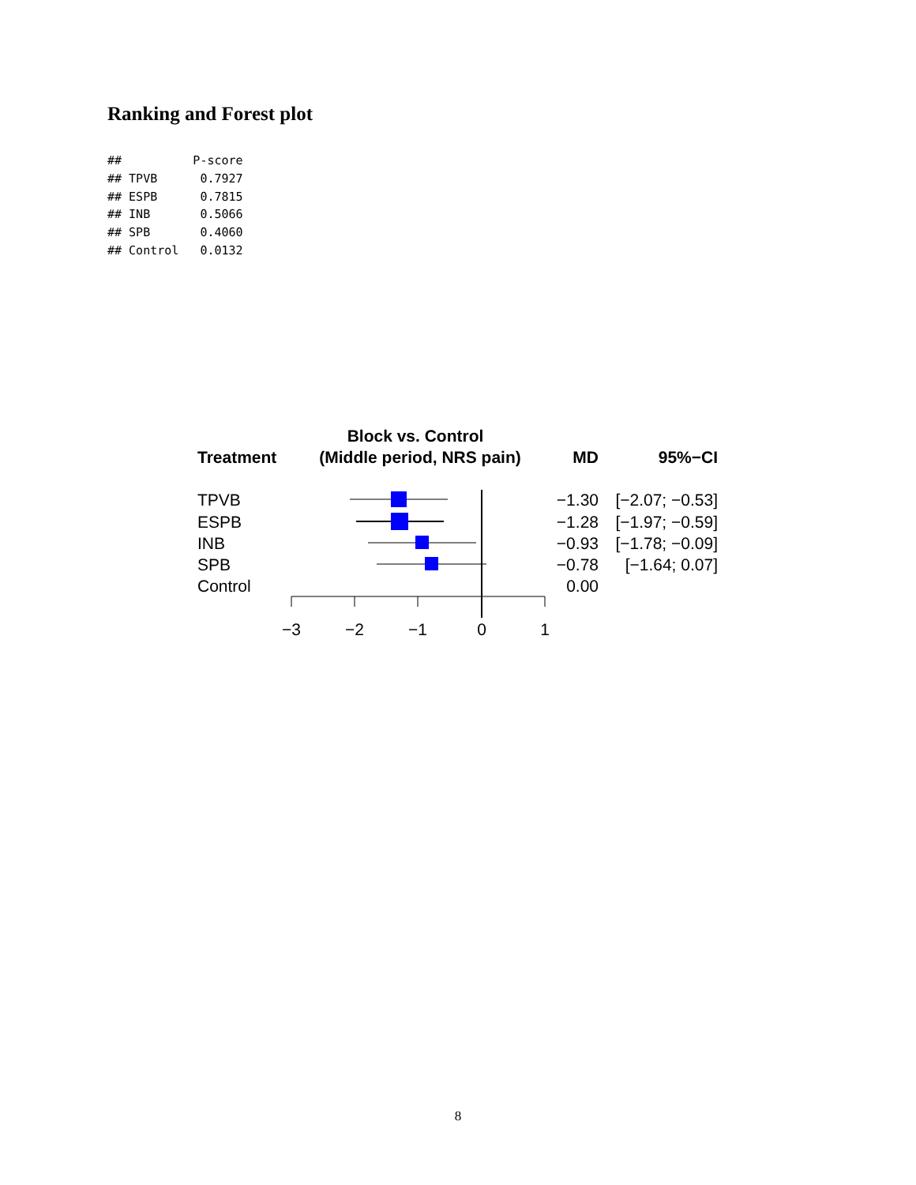Ranking and Forest plot
##          P-score
## TPVB      0.7927
## ESPB      0.7815
## INB       0.5066
## SPB       0.4060
## Control   0.0132
Block vs. Control
Treatment
(Middle period, NRS pain)
MD
95%−CI
TPVB
ESPB
INB
SPB
Control
−3
−2
−1
0
1
−1.30
−1.28
−0.93
−0.78
0.00
[−2.07; −0.53]
[−1.97; −0.59]
[−1.78; −0.09]
[−1.64; 0.07]
8